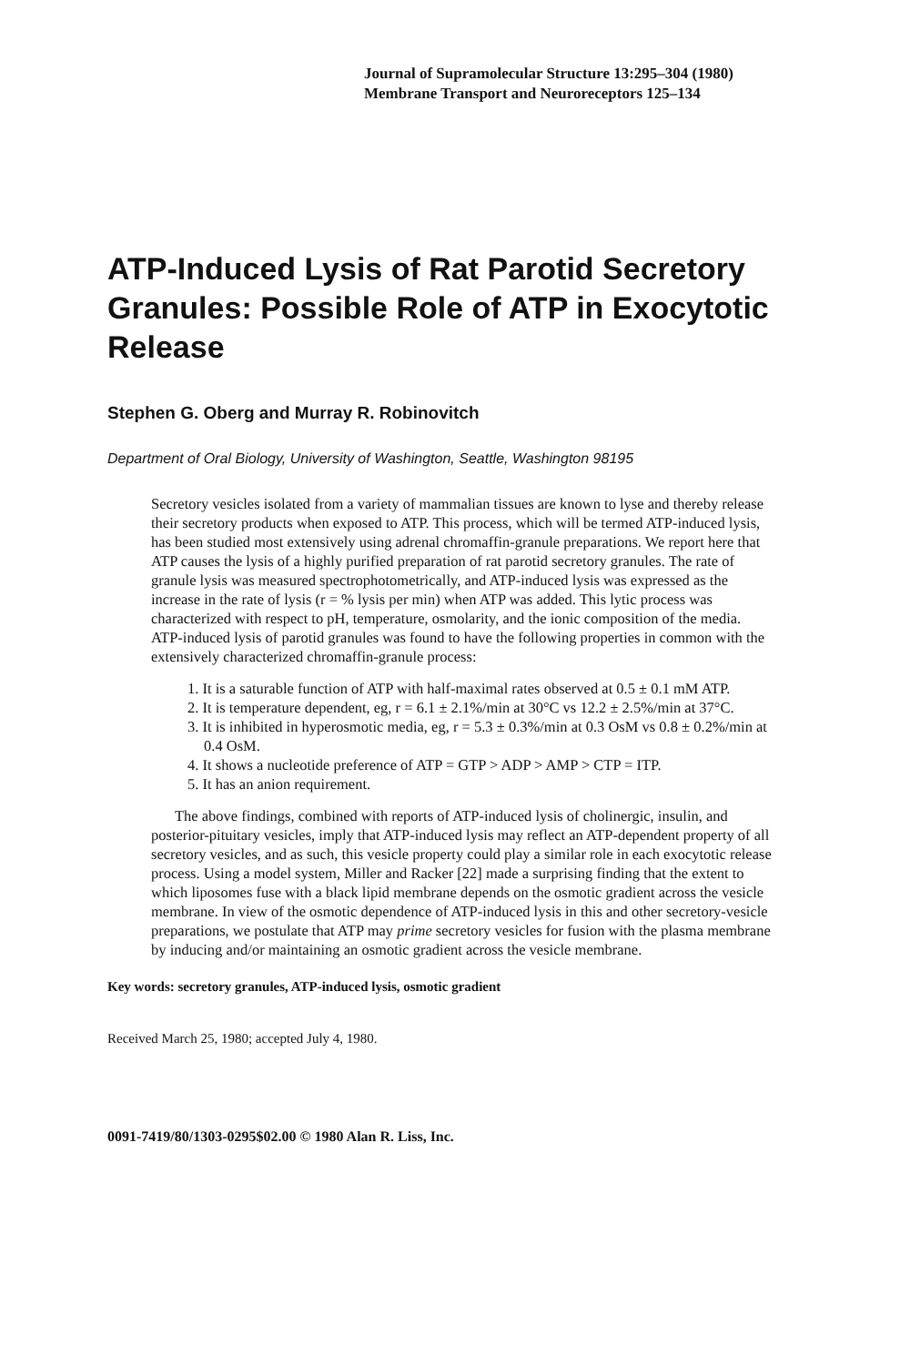Journal of Supramolecular Structure 13:295–304 (1980)
Membrane Transport and Neuroreceptors 125–134
ATP-Induced Lysis of Rat Parotid Secretory Granules: Possible Role of ATP in Exocytotic Release
Stephen G. Oberg and Murray R. Robinovitch
Department of Oral Biology, University of Washington, Seattle, Washington 98195
Secretory vesicles isolated from a variety of mammalian tissues are known to lyse and thereby release their secretory products when exposed to ATP. This process, which will be termed ATP-induced lysis, has been studied most extensively using adrenal chromaffin-granule preparations. We report here that ATP causes the lysis of a highly purified preparation of rat parotid secretory granules. The rate of granule lysis was measured spectrophotometrically, and ATP-induced lysis was expressed as the increase in the rate of lysis (r = % lysis per min) when ATP was added. This lytic process was characterized with respect to pH, temperature, osmolarity, and the ionic composition of the media. ATP-induced lysis of parotid granules was found to have the following properties in common with the extensively characterized chromaffin-granule process:
1. It is a saturable function of ATP with half-maximal rates observed at 0.5 ± 0.1 mM ATP.
2. It is temperature dependent, eg, r = 6.1 ± 2.1%/min at 30°C vs 12.2 ± 2.5%/min at 37°C.
3. It is inhibited in hyperosmotic media, eg, r = 5.3 ± 0.3%/min at 0.3 OsM vs 0.8 ± 0.2%/min at 0.4 OsM.
4. It shows a nucleotide preference of ATP = GTP > ADP > AMP > CTP = ITP.
5. It has an anion requirement.
The above findings, combined with reports of ATP-induced lysis of cholinergic, insulin, and posterior-pituitary vesicles, imply that ATP-induced lysis may reflect an ATP-dependent property of all secretory vesicles, and as such, this vesicle property could play a similar role in each exocytotic release process. Using a model system, Miller and Racker [22] made a surprising finding that the extent to which liposomes fuse with a black lipid membrane depends on the osmotic gradient across the vesicle membrane. In view of the osmotic dependence of ATP-induced lysis in this and other secretory-vesicle preparations, we postulate that ATP may prime secretory vesicles for fusion with the plasma membrane by inducing and/or maintaining an osmotic gradient across the vesicle membrane.
Key words: secretory granules, ATP-induced lysis, osmotic gradient
Received March 25, 1980; accepted July 4, 1980.
0091-7419/80/1303-0295$02.00 © 1980 Alan R. Liss, Inc.